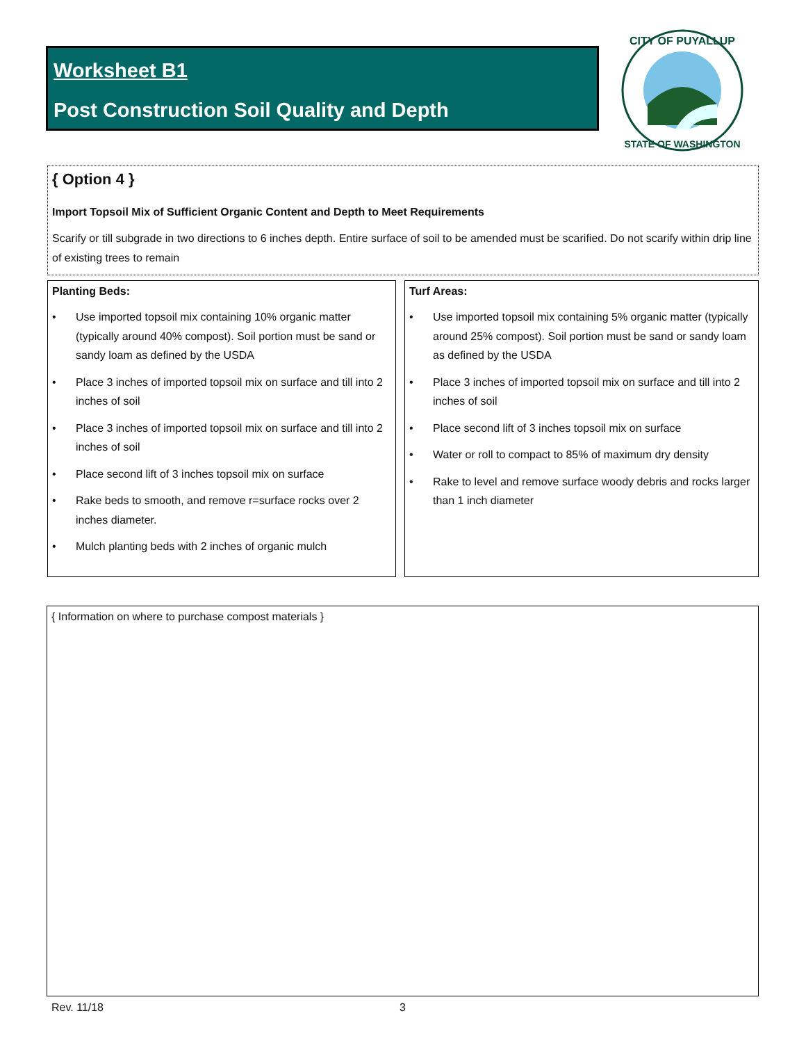Worksheet B1
Post Construction Soil Quality and Depth
CITY OF PUYALLUP
STATE OF WASHINGTON
{ Option 4 }
Import Topsoil Mix of Sufficient Organic Content and Depth to Meet Requirements
Scarify or till subgrade in two directions to 6 inches depth. Entire surface of soil to be amended must be scarified. Do not scarify within drip line of existing trees to remain
Planting Beds:
• Use imported topsoil mix containing 10% organic matter (typically around 40% compost). Soil portion must be sand or sandy loam as defined by the USDA
• Place 3 inches of imported topsoil mix on surface and till into 2 inches of soil
• Place 3 inches of imported topsoil mix on surface and till into 2 inches of soil
• Place second lift of 3 inches topsoil mix on surface
• Rake beds to smooth, and remove r=surface rocks over 2 inches diameter.
• Mulch planting beds with 2 inches of organic mulch
Turf Areas:
• Use imported topsoil mix containing 5% organic matter (typically around 25% compost). Soil portion must be sand or sandy loam as defined by the USDA
• Place 3 inches of imported topsoil mix on surface and till into 2 inches of soil
• Place second lift of 3 inches topsoil mix on surface
• Water or roll to compact to 85% of maximum dry density
• Rake to level and remove surface woody debris and rocks larger than 1 inch diameter
{ Information on where to purchase compost materials }
Rev. 11/18 3